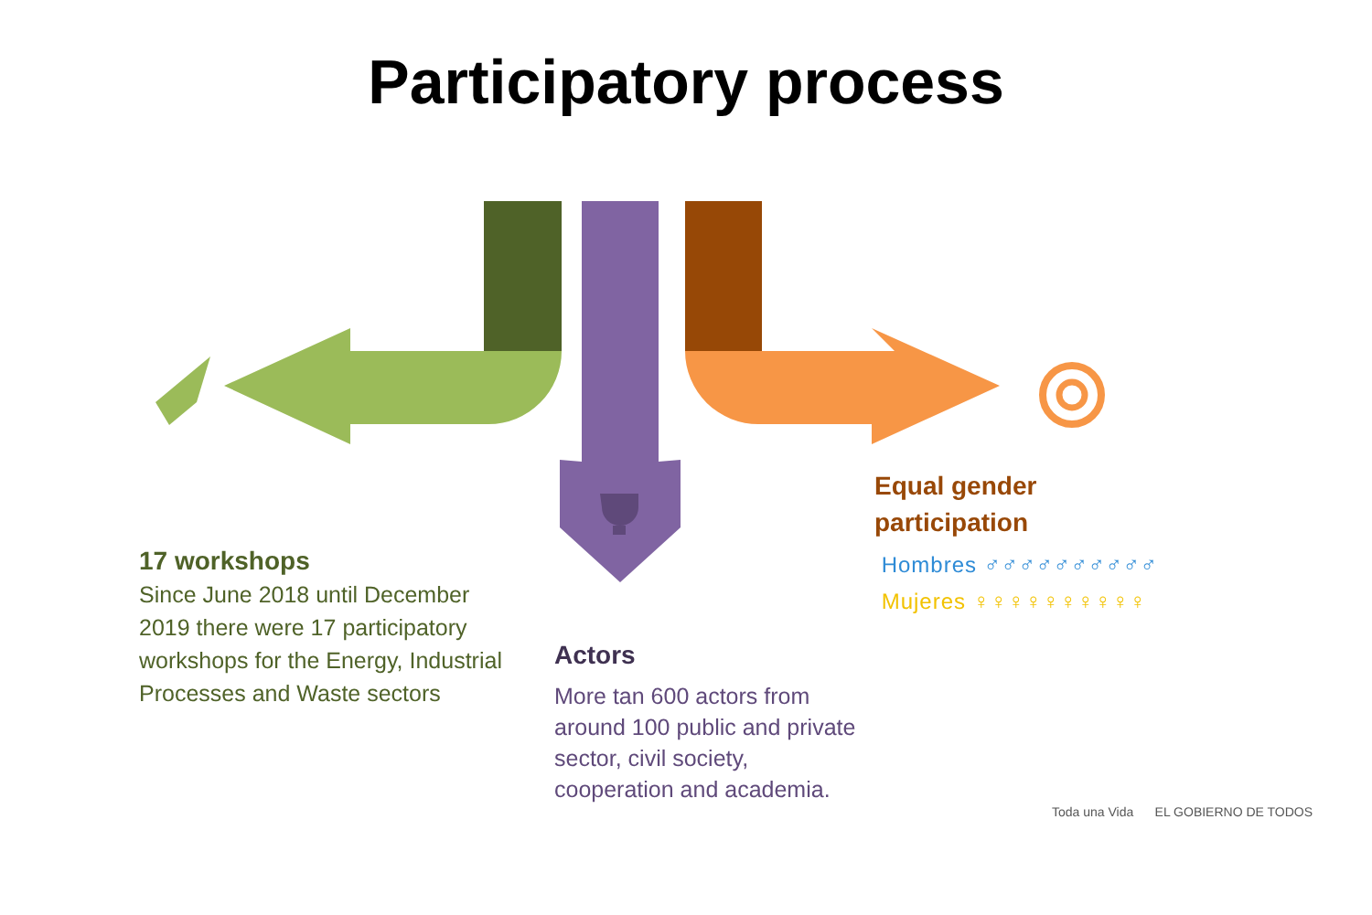Participatory process
17 workshops
Since June 2018 until December 2019 there were 17 participatory workshops for the Energy, Industrial Processes and Waste sectors
Actors
More tan 600 actors from around 100 public and private sector, civil society, cooperation and academia.
Equal gender
participation
Hombres ♂♂♂♂♂♂♂♂♂♂
Mujeres ♀♀♀♀♀♀♀♀♀♀
Toda una Vida EL GOBIERNO DE TODOS